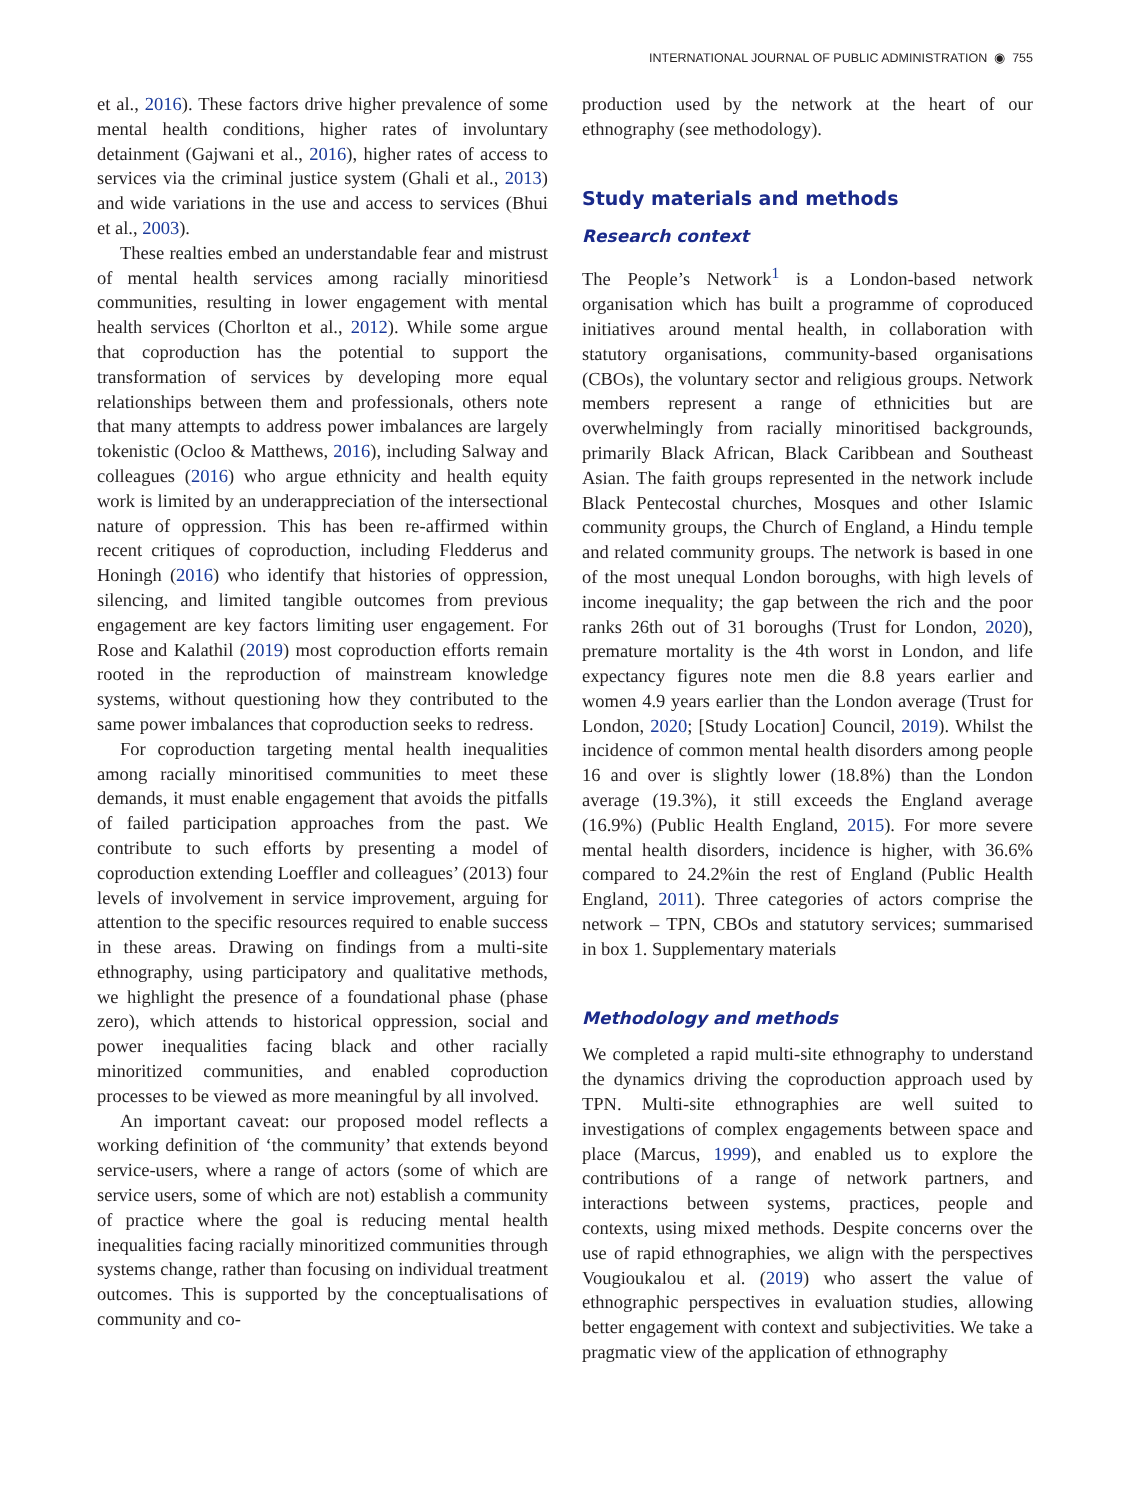INTERNATIONAL JOURNAL OF PUBLIC ADMINISTRATION ◉ 755
et al., 2016). These factors drive higher prevalence of some mental health conditions, higher rates of involuntary detainment (Gajwani et al., 2016), higher rates of access to services via the criminal justice system (Ghali et al., 2013) and wide variations in the use and access to services (Bhui et al., 2003).
These realties embed an understandable fear and mistrust of mental health services among racially minoritiesd communities, resulting in lower engagement with mental health services (Chorlton et al., 2012). While some argue that coproduction has the potential to support the transformation of services by developing more equal relationships between them and professionals, others note that many attempts to address power imbalances are largely tokenistic (Ocloo & Matthews, 2016), including Salway and colleagues (2016) who argue ethnicity and health equity work is limited by an underappreciation of the intersectional nature of oppression. This has been re-affirmed within recent critiques of coproduction, including Fledderus and Honingh (2016) who identify that histories of oppression, silencing, and limited tangible outcomes from previous engagement are key factors limiting user engagement. For Rose and Kalathil (2019) most coproduction efforts remain rooted in the reproduction of mainstream knowledge systems, without questioning how they contributed to the same power imbalances that coproduction seeks to redress.
For coproduction targeting mental health inequalities among racially minoritised communities to meet these demands, it must enable engagement that avoids the pitfalls of failed participation approaches from the past. We contribute to such efforts by presenting a model of coproduction extending Loeffler and colleagues’ (2013) four levels of involvement in service improvement, arguing for attention to the specific resources required to enable success in these areas. Drawing on findings from a multi-site ethnography, using participatory and qualitative methods, we highlight the presence of a foundational phase (phase zero), which attends to historical oppression, social and power inequalities facing black and other racially minoritized communities, and enabled coproduction processes to be viewed as more meaningful by all involved.
An important caveat: our proposed model reflects a working definition of ‘the community’ that extends beyond service-users, where a range of actors (some of which are service users, some of which are not) establish a community of practice where the goal is reducing mental health inequalities facing racially minoritized communities through systems change, rather than focusing on individual treatment outcomes. This is supported by the conceptualisations of community and co-
production used by the network at the heart of our ethnography (see methodology).
Study materials and methods
Research context
The People’s Network<sup>1</sup> is a London-based network organisation which has built a programme of coproduced initiatives around mental health, in collaboration with statutory organisations, community-based organisations (CBOs), the voluntary sector and religious groups. Network members represent a range of ethnicities but are overwhelmingly from racially minoritised backgrounds, primarily Black African, Black Caribbean and Southeast Asian. The faith groups represented in the network include Black Pentecostal churches, Mosques and other Islamic community groups, the Church of England, a Hindu temple and related community groups. The network is based in one of the most unequal London boroughs, with high levels of income inequality; the gap between the rich and the poor ranks 26th out of 31 boroughs (Trust for London, 2020), premature mortality is the 4th worst in London, and life expectancy figures note men die 8.8 years earlier and women 4.9 years earlier than the London average (Trust for London, 2020; [Study Location] Council, 2019). Whilst the incidence of common mental health disorders among people 16 and over is slightly lower (18.8%) than the London average (19.3%), it still exceeds the England average (16.9%) (Public Health England, 2015). For more severe mental health disorders, incidence is higher, with 36.6% compared to 24.2%in the rest of England (Public Health England, 2011). Three categories of actors comprise the network – TPN, CBOs and statutory services; summarised in box 1. Supplementary materials
Methodology and methods
We completed a rapid multi-site ethnography to understand the dynamics driving the coproduction approach used by TPN. Multi-site ethnographies are well suited to investigations of complex engagements between space and place (Marcus, 1999), and enabled us to explore the contributions of a range of network partners, and interactions between systems, practices, people and contexts, using mixed methods. Despite concerns over the use of rapid ethnographies, we align with the perspectives Vougioukalou et al. (2019) who assert the value of ethnographic perspectives in evaluation studies, allowing better engagement with context and subjectivities. We take a pragmatic view of the application of ethnography